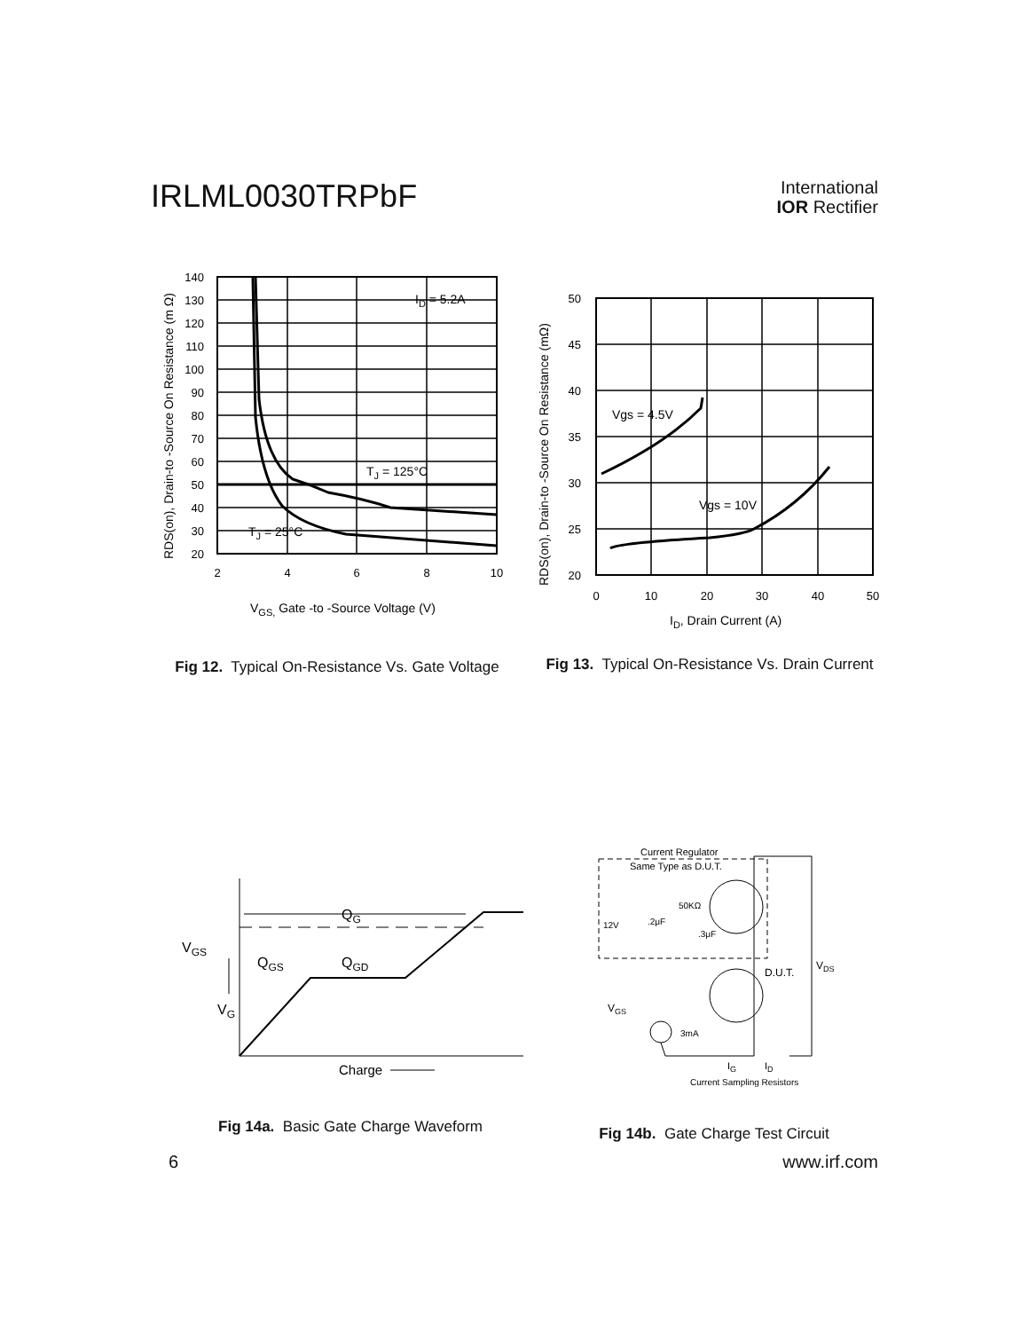IRLML0030TRPbF
International
IOR Rectifier
140
130
120
110
100
90
80
70
60
50
40
30
20
2
4
6
8
10
ID = 5.2A
TJ = 125°C
TJ = 25°C
VGS, Gate -to -Source Voltage (V)
RDS(on), Drain-to -Source On Resistance (m Ω)
Fig 12. Typical On-Resistance Vs. Gate Voltage
50
45
40
35
30
25
20
0
10
20
30
40
50
Vgs = 4.5V
Vgs = 10V
ID, Drain Current (A)
RDS(on), Drain-to -Source On Resistance (mΩ)
Fig 13. Typical On-Resistance Vs. Drain Current
QG
VGS
QGS
QGD
VG
Charge
Fig 14a. Basic Gate Charge Waveform
Current Regulator
Same Type as D.U.T.
12V
.2μF
50KΩ
.3μF
D.U.T.
VDS
VGS
3mA
IG
ID
Current Sampling Resistors
Fig 14b. Gate Charge Test Circuit
6 www.irf.com